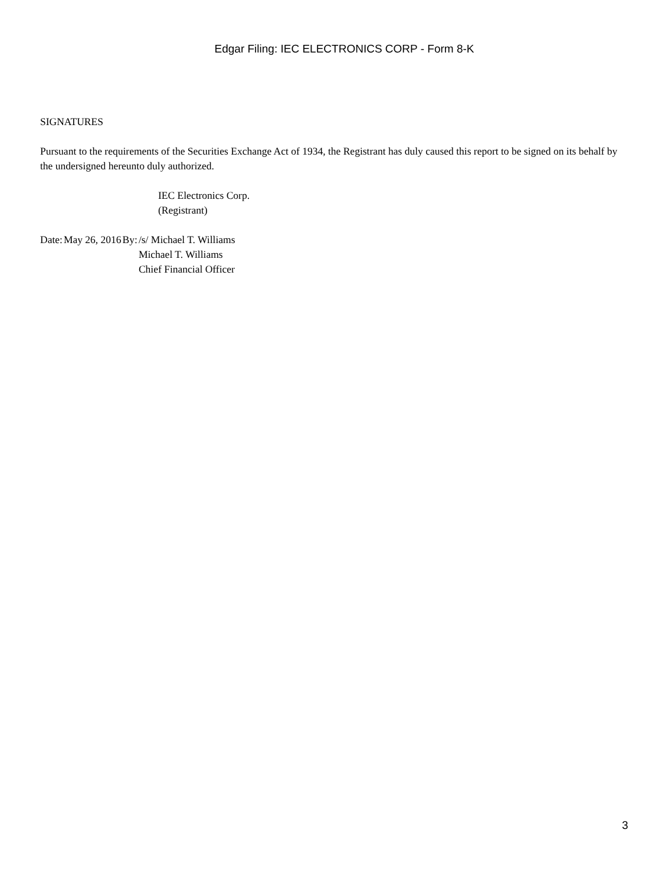Edgar Filing: IEC ELECTRONICS CORP - Form 8-K
SIGNATURES
Pursuant to the requirements of the Securities Exchange Act of 1934, the Registrant has duly caused this report to be signed on its behalf by the undersigned hereunto duly authorized.
IEC Electronics Corp.
(Registrant)
| Date: | May 26, 2016 | By: | /s/ Michael T. Williams Michael T. Williams Chief Financial Officer |
3